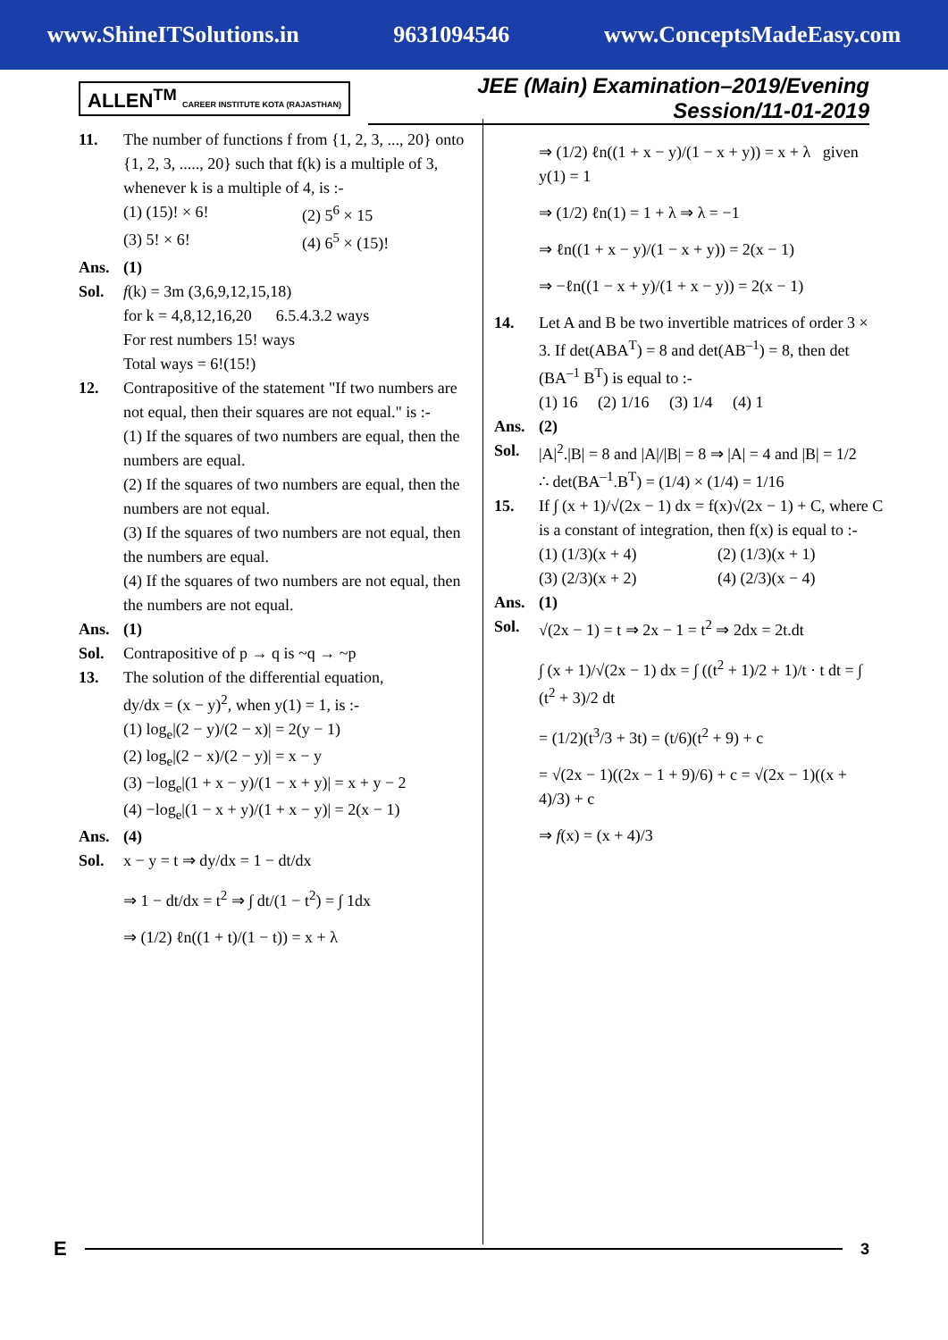www.ShineITSolutions.in 9631094546 www.ConceptsMadeEasy.com
ALLEN<sup>TM</sup> CAREER INSTITUTE KOTA (RAJASTHAN)
JEE (Main) Examination–2019/Evening Session/11-01-2019
11. The number of functions f from {1, 2, 3, ..., 20} onto {1, 2, 3, ....., 20} such that f(k) is a multiple of 3, whenever k is a multiple of 4, is :-
(1) (15)! × 6! (2) 5<sup>6</sup> × 15
(3) 5! × 6! (4) 6<sup>5</sup> × (15)!
Ans. (1)
Sol. f(k) = 3m (3,6,9,12,15,18)
for k = 4,8,12,16,20 6.5.4.3.2 ways
For rest numbers 15! ways
Total ways = 6!(15!)
12. Contrapositive of the statement "If two numbers are not equal, then their squares are not equal." is :-
(1) If the squares of two numbers are equal, then the numbers are equal.
(2) If the squares of two numbers are equal, then the numbers are not equal.
(3) If the squares of two numbers are not equal, then the numbers are equal.
(4) If the squares of two numbers are not equal, then the numbers are not equal.
Ans. (1)
Sol. Contrapositive of p → q is ~q → ~p
13. The solution of the differential equation,
dy/dx = (x − y)<sup>2</sup>, when y(1) = 1, is :-
(1) log<sub>e</sub>|(2 − y)/(2 − x)| = 2(y − 1)
(2) log<sub>e</sub>|(2 − x)/(2 − y)| = x − y
(3) −log<sub>e</sub>|(1 + x − y)/(1 − x + y)| = x + y − 2
(4) −log<sub>e</sub>|(1 − x + y)/(1 + x − y)| = 2(x − 1)
Ans. (4)
Sol. x − y = t ⇒ dy/dx = 1 − dt/dx
⇒ 1 − dt/dx = t<sup>2</sup> ⇒ ∫ dt/(1 − t<sup>2</sup>) = ∫ 1dx
⇒ (1/2) ℓn((1 + t)/(1 − t)) = x + λ
⇒ (1/2) ℓn((1 + x − y)/(1 − x + y)) = x + λ given y(1) = 1
⇒ (1/2) ℓn(1) = 1 + λ ⇒ λ = −1
⇒ ℓn((1 + x − y)/(1 − x + y)) = 2(x − 1)
⇒ −ℓn((1 − x + y)/(1 + x − y)) = 2(x − 1)
14. Let A and B be two invertible matrices of order 3 × 3. If det(ABA<sup>T</sup>) = 8 and det(AB<sup>–1</sup>) = 8, then det (BA<sup>–1</sup> B<sup>T</sup>) is equal to :-
(1) 16 (2) 1/16 (3) 1/4 (4) 1
Ans. (2)
Sol. |A|<sup>2</sup>.|B| = 8 and |A|/|B| = 8 ⇒ |A| = 4 and |B| = 1/2
∴ det(BA<sup>–1</sup>.B<sup>T</sup>) = (1/4) × (1/4) = 1/16
15. If ∫ (x + 1)/√(2x − 1) dx = f(x)√(2x − 1) + C, where C is a constant of integration, then f(x) is equal to :-
(1) (1/3)(x + 4) (2) (1/3)(x + 1)
(3) (2/3)(x + 2) (4) (2/3)(x − 4)
Ans. (1)
Sol. √(2x − 1) = t ⇒ 2x − 1 = t<sup>2</sup> ⇒ 2dx = 2t.dt
∫ (x + 1)/√(2x − 1) dx = ∫ ((t<sup>2</sup> + 1)/2 + 1)/t · t dt = ∫ (t<sup>2</sup> + 3)/2 dt
= (1/2)(t<sup>3</sup>/3 + 3t) = (t/6)(t<sup>2</sup> + 9) + c
= √(2x − 1)((2x − 1 + 9)/6) + c = √(2x − 1)((x + 4)/3) + c
⇒ f(x) = (x + 4)/3
E
3